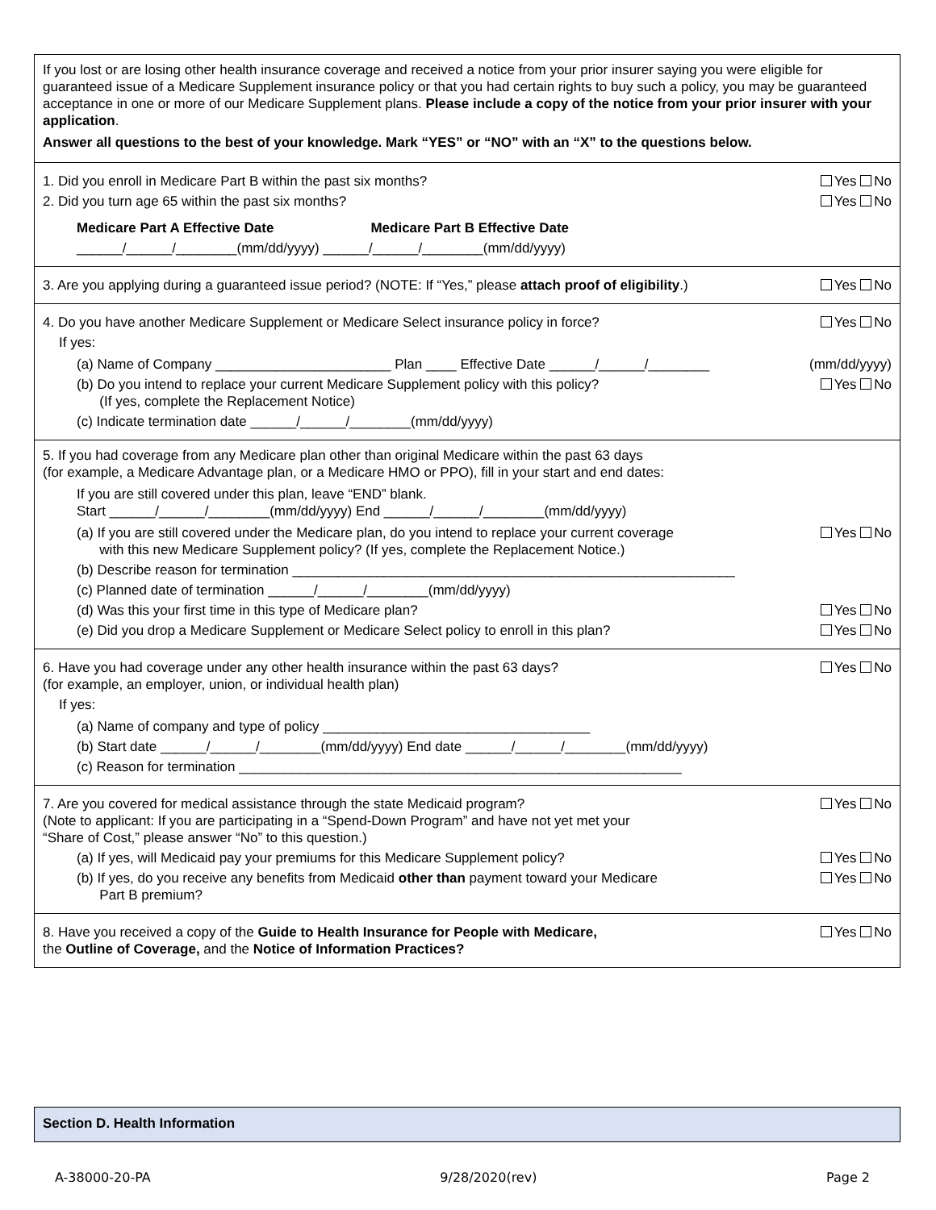If you lost or are losing other health insurance coverage and received a notice from your prior insurer saying you were eligible for guaranteed issue of a Medicare Supplement insurance policy or that you had certain rights to buy such a policy, you may be guaranteed acceptance in one or more of our Medicare Supplement plans. Please include a copy of the notice from your prior insurer with your application.
Answer all questions to the best of your knowledge. Mark “YES” or “NO” with an “X” to the questions below.
1. Did you enroll in Medicare Part B within the past six months? Yes No
2. Did you turn age 65 within the past six months? Yes No
Medicare Part A Effective Date Medicare Part B Effective Date
______/______/________(mm/dd/yyyy) ______/______/________(mm/dd/yyyy)
3. Are you applying during a guaranteed issue period? (NOTE: If “Yes,” please attach proof of eligibility.) Yes No
4. Do you have another Medicare Supplement or Medicare Select insurance policy in force? Yes No
If yes:
(a) Name of Company _______________________ Plan ____ Effective Date ______/______/________ (mm/dd/yyyy)
(b) Do you intend to replace your current Medicare Supplement policy with this policy?
(If yes, complete the Replacement Notice) Yes No
(c) Indicate termination date ______/______/________(mm/dd/yyyy)
5. If you had coverage from any Medicare plan other than original Medicare within the past 63 days
(for example, a Medicare Advantage plan, or a Medicare HMO or PPO), fill in your start and end dates:
If you are still covered under this plan, leave “END” blank.
Start ______/______/________(mm/dd/yyyy) End ______/______/________(mm/dd/yyyy)
(a) If you are still covered under the Medicare plan, do you intend to replace your current coverage
with this new Medicare Supplement policy? (If yes, complete the Replacement Notice.) Yes No
(b) Describe reason for termination __________________________________________________________
(c) Planned date of termination ______/______/________(mm/dd/yyyy)
(d) Was this your first time in this type of Medicare plan? Yes No
(e) Did you drop a Medicare Supplement or Medicare Select policy to enroll in this plan? Yes No
6. Have you had coverage under any other health insurance within the past 63 days?
(for example, an employer, union, or individual health plan) Yes No
If yes:
(a) Name of company and type of policy ___________________________________
(b) Start date ______/______/________(mm/dd/yyyy) End date ______/______/________(mm/dd/yyyy)
(c) Reason for termination __________________________________________________________
7. Are you covered for medical assistance through the state Medicaid program?
(Note to applicant: If you are participating in a “Spend-Down Program” and have not yet met your
“Share of Cost,” please answer “No” to this question.) Yes No
(a) If yes, will Medicaid pay your premiums for this Medicare Supplement policy? Yes No
(b) If yes, do you receive any benefits from Medicaid other than payment toward your Medicare
Part B premium? Yes No
8. Have you received a copy of the Guide to Health Insurance for People with Medicare,
the Outline of Coverage, and the Notice of Information Practices? Yes No
Section D. Health Information
A-38000-20-PA 9/28/2020(rev) Page 2